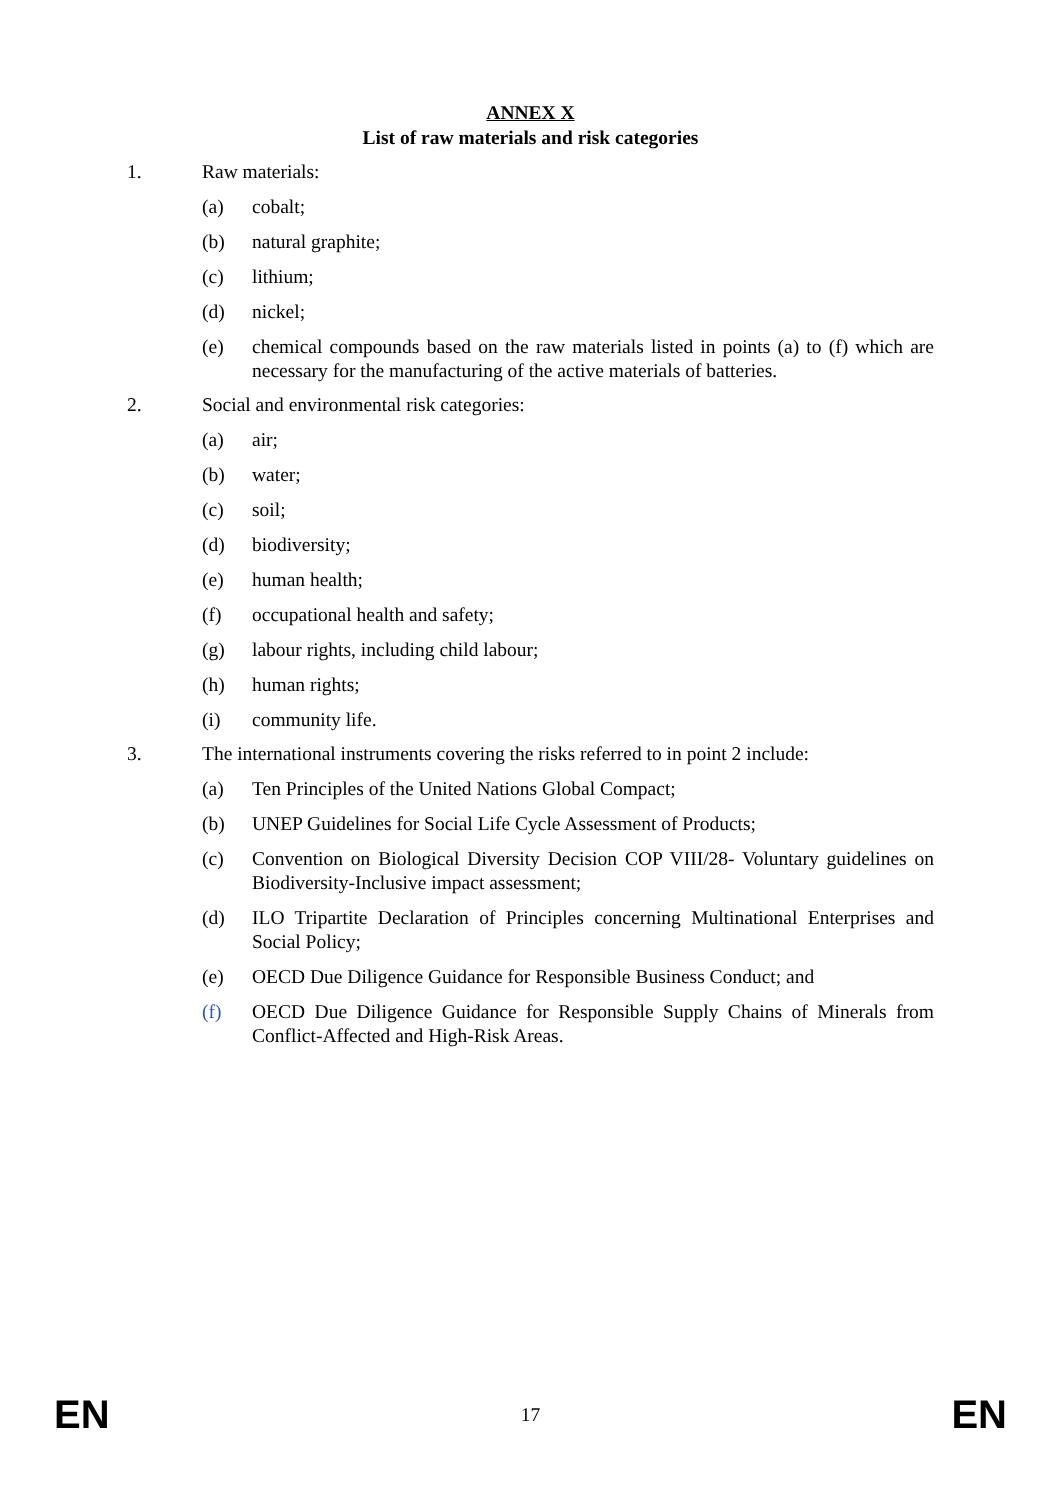ANNEX X
List of raw materials and risk categories
1. Raw materials:
(a) cobalt;
(b) natural graphite;
(c) lithium;
(d) nickel;
(e) chemical compounds based on the raw materials listed in points (a) to (f) which are necessary for the manufacturing of the active materials of batteries.
2. Social and environmental risk categories:
(a) air;
(b) water;
(c) soil;
(d) biodiversity;
(e) human health;
(f) occupational health and safety;
(g) labour rights, including child labour;
(h) human rights;
(i) community life.
3. The international instruments covering the risks referred to in point 2 include:
(a) Ten Principles of the United Nations Global Compact;
(b) UNEP Guidelines for Social Life Cycle Assessment of Products;
(c) Convention on Biological Diversity Decision COP VIII/28- Voluntary guidelines on Biodiversity-Inclusive impact assessment;
(d) ILO Tripartite Declaration of Principles concerning Multinational Enterprises and Social Policy;
(e) OECD Due Diligence Guidance for Responsible Business Conduct; and
(f) OECD Due Diligence Guidance for Responsible Supply Chains of Minerals from Conflict-Affected and High-Risk Areas.
EN 17 EN